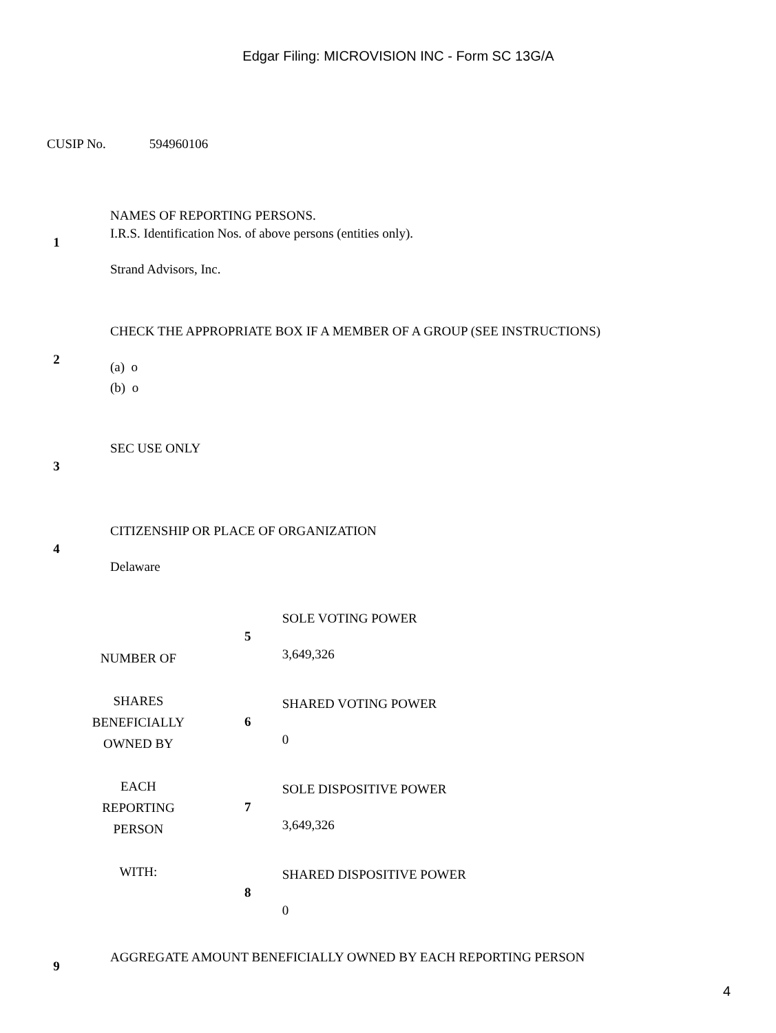Edgar Filing: MICROVISION INC - Form SC 13G/A
CUSIP No. 594960106
| 1 | NAMES OF REPORTING PERSONS. I.R.S. Identification Nos. of above persons (entities only). Strand Advisors, Inc. | | |
| 2 | CHECK THE APPROPRIATE BOX IF A MEMBER OF A GROUP (SEE INSTRUCTIONS) (a) o (b) o | | |
| 3 | SEC USE ONLY | | |
| 4 | CITIZENSHIP OR PLACE OF ORGANIZATION Delaware | | |
| NUMBER OF SHARES BENEFICIALLY OWNED BY EACH REPORTING PERSON WITH: | | 5 | SOLE VOTING POWER 3,649,326 |
| | | 6 | SHARED VOTING POWER 0 |
| | | 7 | SOLE DISPOSITIVE POWER 3,649,326 |
| | | 8 | SHARED DISPOSITIVE POWER 0 |
| 9 | AGGREGATE AMOUNT BENEFICIALLY OWNED BY EACH REPORTING PERSON | | |
4